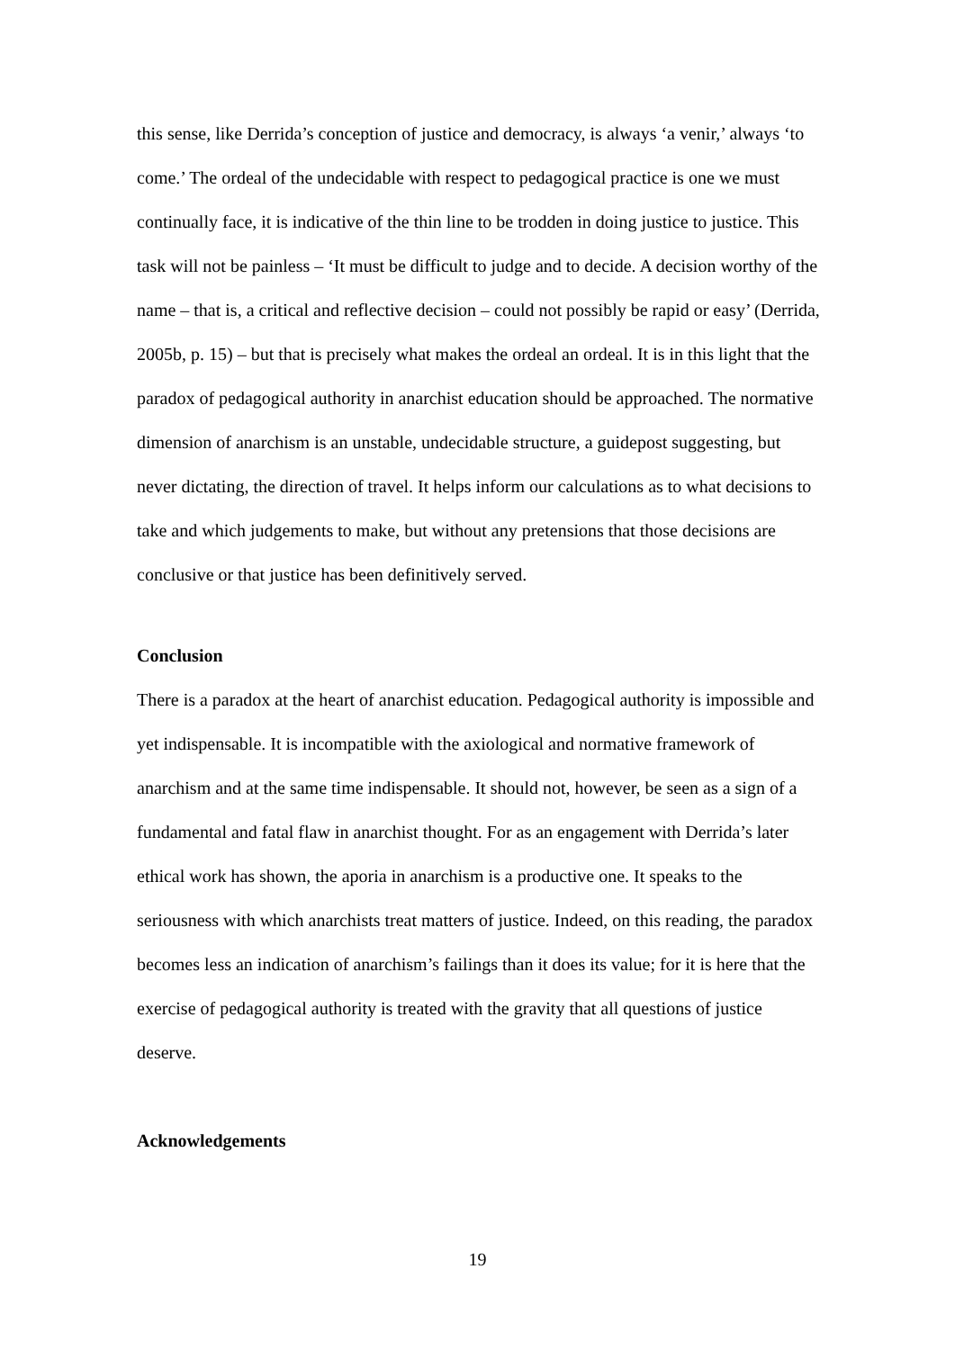this sense, like Derrida’s conception of justice and democracy, is always ‘a venir,’ always ‘to come.’ The ordeal of the undecidable with respect to pedagogical practice is one we must continually face, it is indicative of the thin line to be trodden in doing justice to justice. This task will not be painless – ‘It must be difficult to judge and to decide. A decision worthy of the name – that is, a critical and reflective decision – could not possibly be rapid or easy’ (Derrida, 2005b, p. 15) – but that is precisely what makes the ordeal an ordeal. It is in this light that the paradox of pedagogical authority in anarchist education should be approached. The normative dimension of anarchism is an unstable, undecidable structure, a guidepost suggesting, but never dictating, the direction of travel. It helps inform our calculations as to what decisions to take and which judgements to make, but without any pretensions that those decisions are conclusive or that justice has been definitively served.
Conclusion
There is a paradox at the heart of anarchist education. Pedagogical authority is impossible and yet indispensable. It is incompatible with the axiological and normative framework of anarchism and at the same time indispensable. It should not, however, be seen as a sign of a fundamental and fatal flaw in anarchist thought. For as an engagement with Derrida’s later ethical work has shown, the aporia in anarchism is a productive one. It speaks to the seriousness with which anarchists treat matters of justice. Indeed, on this reading, the paradox becomes less an indication of anarchism’s failings than it does its value; for it is here that the exercise of pedagogical authority is treated with the gravity that all questions of justice deserve.
Acknowledgements
19